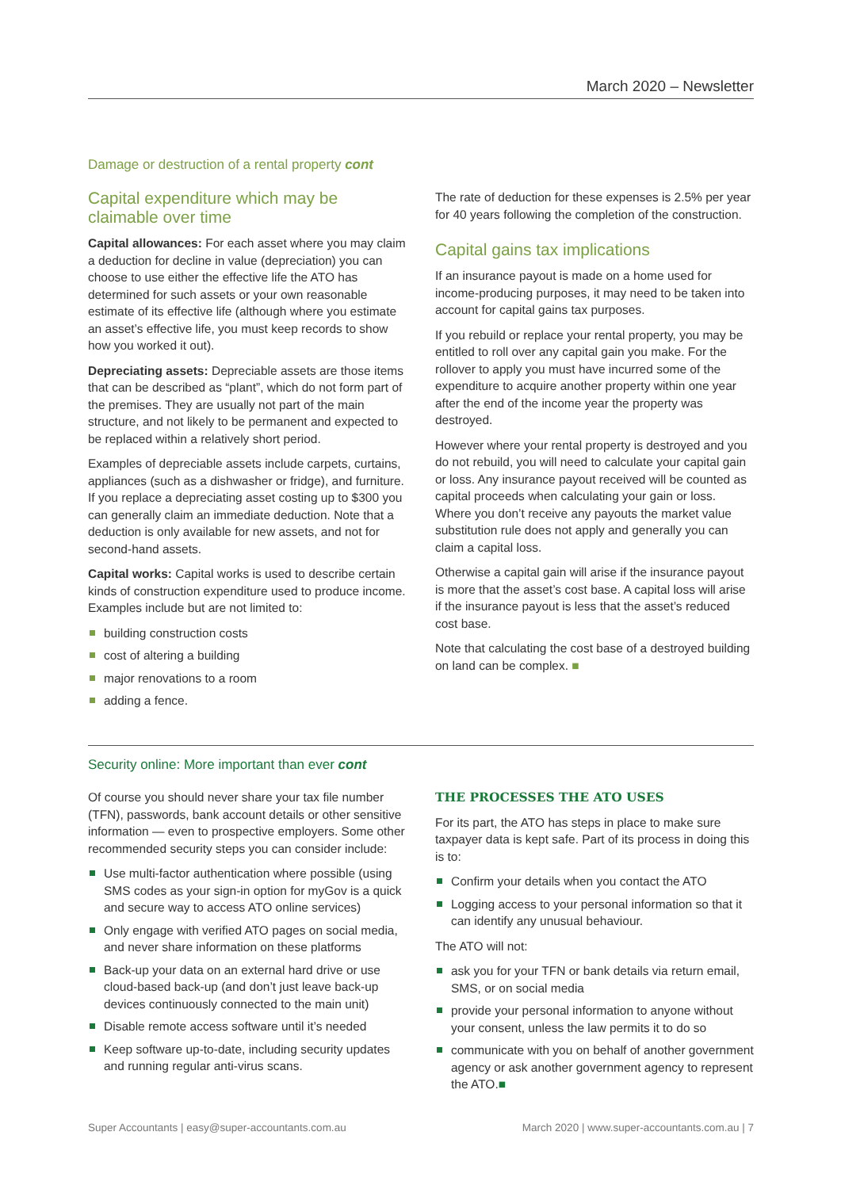March 2020 – Newsletter
Damage or destruction of a rental property cont
Capital expenditure which may be claimable over time
Capital allowances: For each asset where you may claim a deduction for decline in value (depreciation) you can choose to use either the effective life the ATO has determined for such assets or your own reasonable estimate of its effective life (although where you estimate an asset’s effective life, you must keep records to show how you worked it out).
Depreciating assets: Depreciable assets are those items that can be described as “plant”, which do not form part of the premises. They are usually not part of the main structure, and not likely to be permanent and expected to be replaced within a relatively short period.
Examples of depreciable assets include carpets, curtains, appliances (such as a dishwasher or fridge), and furniture. If you replace a depreciating asset costing up to $300 you can generally claim an immediate deduction. Note that a deduction is only available for new assets, and not for second-hand assets.
Capital works: Capital works is used to describe certain kinds of construction expenditure used to produce income. Examples include but are not limited to:
building construction costs
cost of altering a building
major renovations to a room
adding a fence.
The rate of deduction for these expenses is 2.5% per year for 40 years following the completion of the construction.
Capital gains tax implications
If an insurance payout is made on a home used for income-producing purposes, it may need to be taken into account for capital gains tax purposes.
If you rebuild or replace your rental property, you may be entitled to roll over any capital gain you make. For the rollover to apply you must have incurred some of the expenditure to acquire another property within one year after the end of the income year the property was destroyed.
However where your rental property is destroyed and you do not rebuild, you will need to calculate your capital gain or loss. Any insurance payout received will be counted as capital proceeds when calculating your gain or loss. Where you don’t receive any payouts the market value substitution rule does not apply and generally you can claim a capital loss.
Otherwise a capital gain will arise if the insurance payout is more that the asset’s cost base. A capital loss will arise if the insurance payout is less that the asset’s reduced cost base.
Note that calculating the cost base of a destroyed building on land can be complex. ■
Security online: More important than ever cont
Of course you should never share your tax file number (TFN), passwords, bank account details or other sensitive information — even to prospective employers. Some other recommended security steps you can consider include:
Use multi-factor authentication where possible (using SMS codes as your sign-in option for myGov is a quick and secure way to access ATO online services)
Only engage with verified ATO pages on social media, and never share information on these platforms
Back-up your data on an external hard drive or use cloud-based back-up (and don’t just leave back-up devices continuously connected to the main unit)
Disable remote access software until it’s needed
Keep software up-to-date, including security updates and running regular anti-virus scans.
THE PROCESSES THE ATO USES
For its part, the ATO has steps in place to make sure taxpayer data is kept safe. Part of its process in doing this is to:
Confirm your details when you contact the ATO
Logging access to your personal information so that it can identify any unusual behaviour.
The ATO will not:
ask you for your TFN or bank details via return email, SMS, or on social media
provide your personal information to anyone without your consent, unless the law permits it to do so
communicate with you on behalf of another government agency or ask another government agency to represent the ATO.■
Super Accountants | easy@super-accountants.com.au March 2020 | www.super-accountants.com.au | 7